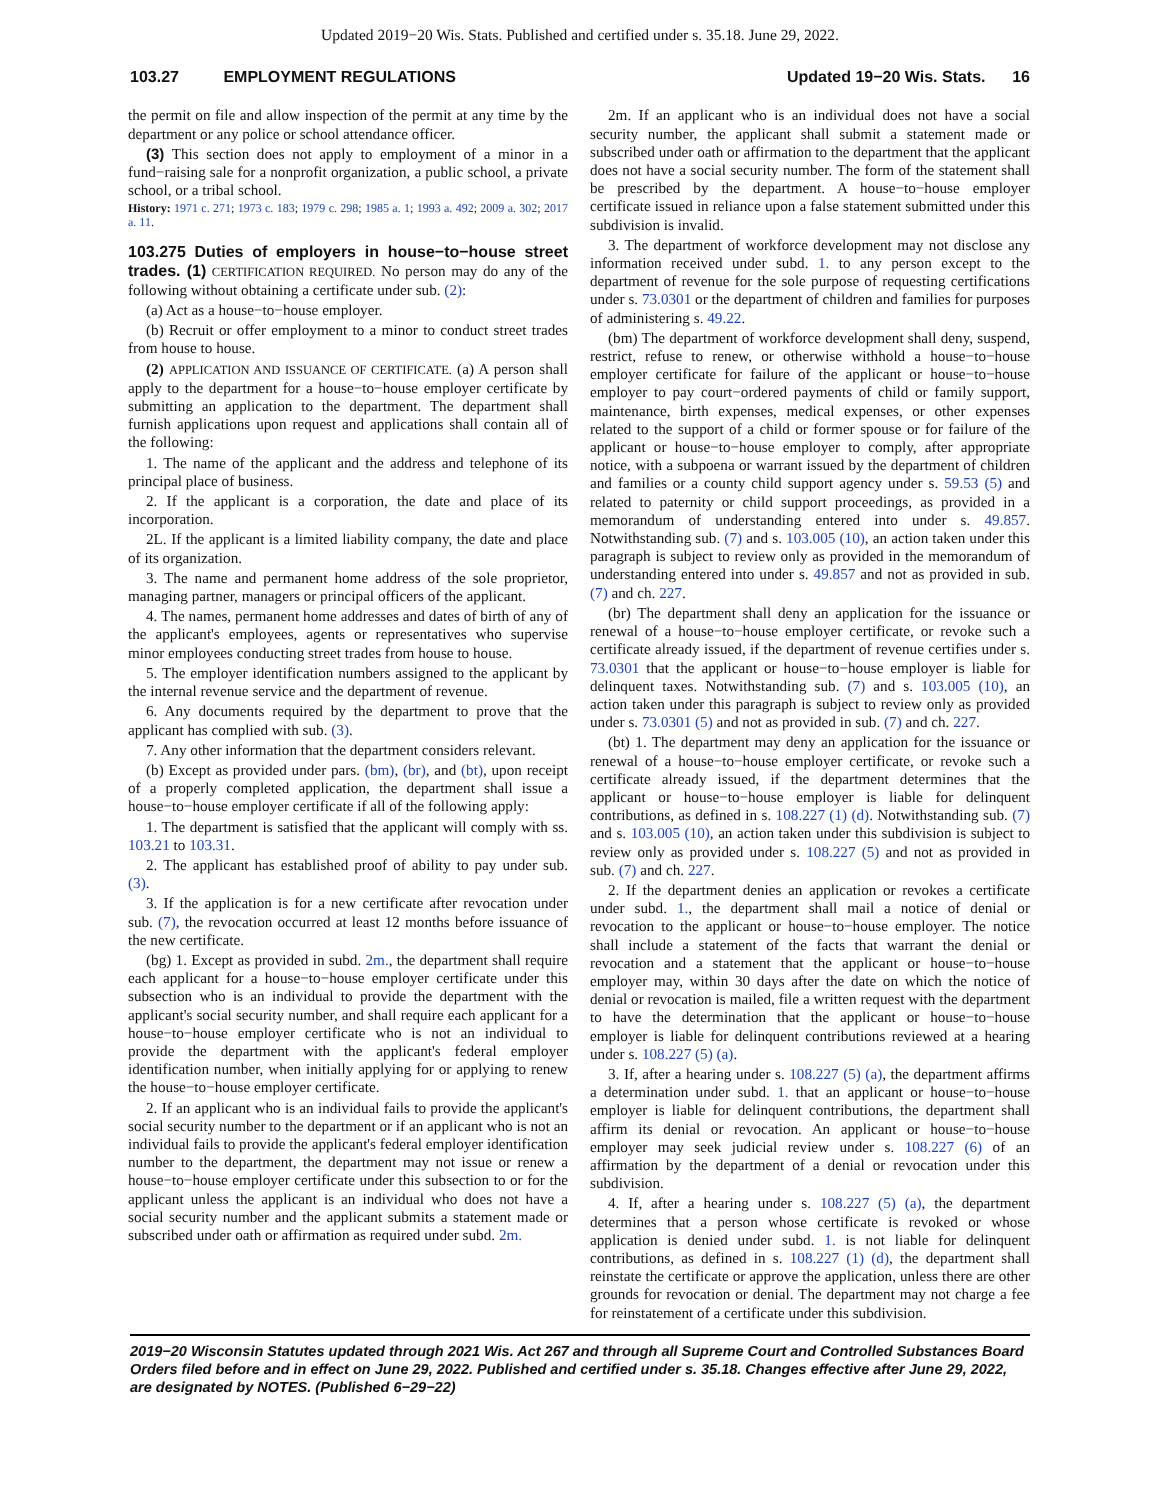Updated 2019−20 Wis. Stats. Published and certified under s. 35.18. June 29, 2022.
103.27 EMPLOYMENT REGULATIONS Updated 19−20 Wis. Stats. 16
the permit on file and allow inspection of the permit at any time by the department or any police or school attendance officer.
(3) This section does not apply to employment of a minor in a fund−raising sale for a nonprofit organization, a public school, a private school, or a tribal school.
History: 1971 c. 271; 1973 c. 183; 1979 c. 298; 1985 a. 1; 1993 a. 492; 2009 a. 302; 2017 a. 11.
103.275 Duties of employers in house−to−house street trades. (1) CERTIFICATION REQUIRED. No person may do any of the following without obtaining a certificate under sub. (2):
(a) Act as a house−to−house employer.
(b) Recruit or offer employment to a minor to conduct street trades from house to house.
(2) APPLICATION AND ISSUANCE OF CERTIFICATE. (a) A person shall apply to the department for a house−to−house employer certificate by submitting an application to the department. The department shall furnish applications upon request and applications shall contain all of the following:
1. The name of the applicant and the address and telephone of its principal place of business.
2. If the applicant is a corporation, the date and place of its incorporation.
2L. If the applicant is a limited liability company, the date and place of its organization.
3. The name and permanent home address of the sole proprietor, managing partner, managers or principal officers of the applicant.
4. The names, permanent home addresses and dates of birth of any of the applicant's employees, agents or representatives who supervise minor employees conducting street trades from house to house.
5. The employer identification numbers assigned to the applicant by the internal revenue service and the department of revenue.
6. Any documents required by the department to prove that the applicant has complied with sub. (3).
7. Any other information that the department considers relevant.
(b) Except as provided under pars. (bm), (br), and (bt), upon receipt of a properly completed application, the department shall issue a house−to−house employer certificate if all of the following apply:
1. The department is satisfied that the applicant will comply with ss. 103.21 to 103.31.
2. The applicant has established proof of ability to pay under sub. (3).
3. If the application is for a new certificate after revocation under sub. (7), the revocation occurred at least 12 months before issuance of the new certificate.
(bg) 1. Except as provided in subd. 2m., the department shall require each applicant for a house−to−house employer certificate under this subsection who is an individual to provide the department with the applicant's social security number, and shall require each applicant for a house−to−house employer certificate who is not an individual to provide the department with the applicant's federal employer identification number, when initially applying for or applying to renew the house−to−house employer certificate.
2. If an applicant who is an individual fails to provide the applicant's social security number to the department or if an applicant who is not an individual fails to provide the applicant's federal employer identification number to the department, the department may not issue or renew a house−to−house employer certificate under this subsection to or for the applicant unless the applicant is an individual who does not have a social security number and the applicant submits a statement made or subscribed under oath or affirmation as required under subd. 2m.
2m. If an applicant who is an individual does not have a social security number, the applicant shall submit a statement made or subscribed under oath or affirmation to the department that the applicant does not have a social security number. The form of the statement shall be prescribed by the department. A house−to−house employer certificate issued in reliance upon a false statement submitted under this subdivision is invalid.
3. The department of workforce development may not disclose any information received under subd. 1. to any person except to the department of revenue for the sole purpose of requesting certifications under s. 73.0301 or the department of children and families for purposes of administering s. 49.22.
(bm) The department of workforce development shall deny, suspend, restrict, refuse to renew, or otherwise withhold a house−to−house employer certificate for failure of the applicant or house−to−house employer to pay court−ordered payments of child or family support, maintenance, birth expenses, medical expenses, or other expenses related to the support of a child or former spouse or for failure of the applicant or house−to−house employer to comply, after appropriate notice, with a subpoena or warrant issued by the department of children and families or a county child support agency under s. 59.53 (5) and related to paternity or child support proceedings, as provided in a memorandum of understanding entered into under s. 49.857. Notwithstanding sub. (7) and s. 103.005 (10), an action taken under this paragraph is subject to review only as provided in the memorandum of understanding entered into under s. 49.857 and not as provided in sub. (7) and ch. 227.
(br) The department shall deny an application for the issuance or renewal of a house−to−house employer certificate, or revoke such a certificate already issued, if the department of revenue certifies under s. 73.0301 that the applicant or house−to−house employer is liable for delinquent taxes. Notwithstanding sub. (7) and s. 103.005 (10), an action taken under this paragraph is subject to review only as provided under s. 73.0301 (5) and not as provided in sub. (7) and ch. 227.
(bt) 1. The department may deny an application for the issuance or renewal of a house−to−house employer certificate, or revoke such a certificate already issued, if the department determines that the applicant or house−to−house employer is liable for delinquent contributions, as defined in s. 108.227 (1) (d). Notwithstanding sub. (7) and s. 103.005 (10), an action taken under this subdivision is subject to review only as provided under s. 108.227 (5) and not as provided in sub. (7) and ch. 227.
2. If the department denies an application or revokes a certificate under subd. 1., the department shall mail a notice of denial or revocation to the applicant or house−to−house employer. The notice shall include a statement of the facts that warrant the denial or revocation and a statement that the applicant or house−to−house employer may, within 30 days after the date on which the notice of denial or revocation is mailed, file a written request with the department to have the determination that the applicant or house−to−house employer is liable for delinquent contributions reviewed at a hearing under s. 108.227 (5) (a).
3. If, after a hearing under s. 108.227 (5) (a), the department affirms a determination under subd. 1. that an applicant or house−to−house employer is liable for delinquent contributions, the department shall affirm its denial or revocation. An applicant or house−to−house employer may seek judicial review under s. 108.227 (6) of an affirmation by the department of a denial or revocation under this subdivision.
4. If, after a hearing under s. 108.227 (5) (a), the department determines that a person whose certificate is revoked or whose application is denied under subd. 1. is not liable for delinquent contributions, as defined in s. 108.227 (1) (d), the department shall reinstate the certificate or approve the application, unless there are other grounds for revocation or denial. The department may not charge a fee for reinstatement of a certificate under this subdivision.
2019−20 Wisconsin Statutes updated through 2021 Wis. Act 267 and through all Supreme Court and Controlled Substances Board Orders filed before and in effect on June 29, 2022. Published and certified under s. 35.18. Changes effective after June 29, 2022, are designated by NOTES. (Published 6−29−22)